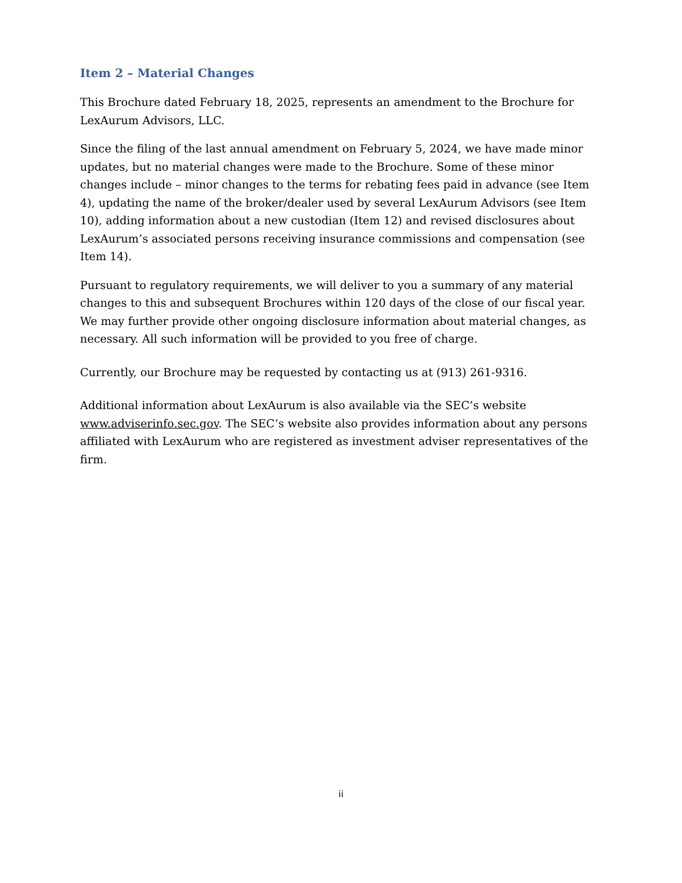Item 2 – Material Changes
This Brochure dated February 18, 2025, represents an amendment to the Brochure for LexAurum Advisors, LLC.
Since the filing of the last annual amendment on February 5, 2024, we have made minor updates, but no material changes were made to the Brochure. Some of these minor changes include – minor changes to the terms for rebating fees paid in advance (see Item 4), updating the name of the broker/dealer used by several LexAurum Advisors (see Item 10), adding information about a new custodian (Item 12) and revised disclosures about LexAurum’s associated persons receiving insurance commissions and compensation (see Item 14).
Pursuant to regulatory requirements, we will deliver to you a summary of any material changes to this and subsequent Brochures within 120 days of the close of our fiscal year. We may further provide other ongoing disclosure information about material changes, as necessary. All such information will be provided to you free of charge.
Currently, our Brochure may be requested by contacting us at (913) 261-9316.
Additional information about LexAurum is also available via the SEC’s website www.adviserinfo.sec.gov. The SEC’s website also provides information about any persons affiliated with LexAurum who are registered as investment adviser representatives of the firm.
ii